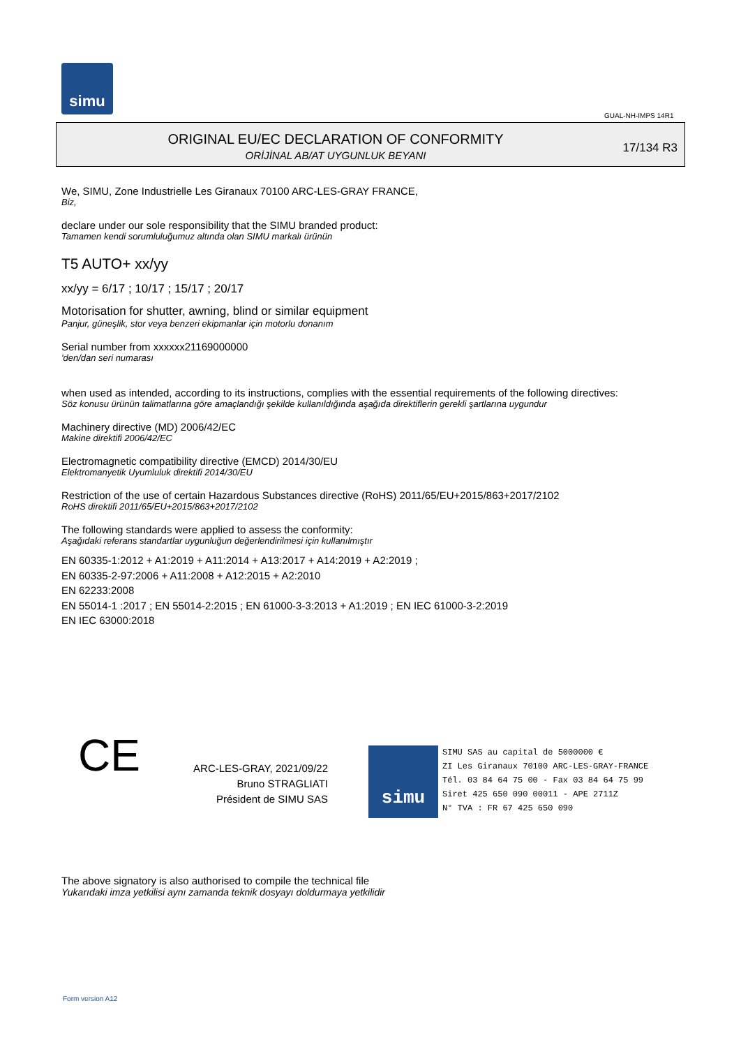simu
GUAL-NH-IMPS 14R1
ORIGINAL EU/EC DECLARATION OF CONFORMITY
ORİJİNAL AB/AT UYGUNLUK BEYANI
17/134 R3
We, SIMU, Zone Industrielle Les Giranaux 70100 ARC-LES-GRAY FRANCE,
Biz,
declare under our sole responsibility that the SIMU branded product:
Tamamen kendi sorumluluğumuz altında olan SIMU markalı ürünün
T5 AUTO+ xx/yy
xx/yy = 6/17 ; 10/17 ; 15/17 ; 20/17
Motorisation for shutter, awning, blind or similar equipment
Panjur, güneşlik, stor veya benzeri ekipmanlar için motorlu donanım
Serial number from xxxxxx21169000000
'den/dan seri numarası
when used as intended, according to its instructions, complies with the essential requirements of the following directives:
Söz konusu ürünün talimatlarına göre amaçlandığı şekilde kullanıldığında aşağıda direktiflerin gerekli şartlarına uygundur
Machinery directive (MD) 2006/42/EC
Makine direktifi 2006/42/EC
Electromagnetic compatibility directive (EMCD) 2014/30/EU
Elektromanyetik Uyumluluk direktifi 2014/30/EU
Restriction of the use of certain Hazardous Substances directive (RoHS) 2011/65/EU+2015/863+2017/2102
RoHS direktifi 2011/65/EU+2015/863+2017/2102
The following standards were applied to assess the conformity:
Aşağıdaki referans standartlar uygunluğun değerlendirilmesi için kullanılmıştır
EN 60335-1:2012 + A1:2019 + A11:2014 + A13:2017 + A14:2019 + A2:2019 ;
EN 60335-2-97:2006 + A11:2008 + A12:2015 + A2:2010
EN 62233:2008
EN 55014-1 :2017 ; EN 55014-2:2015 ; EN 61000-3-3:2013 + A1:2019 ; EN IEC 61000-3-2:2019
EN IEC 63000:2018
CE
ARC-LES-GRAY, 2021/09/22
Bruno STRAGLIATI
Président de SIMU SAS
simu SIMU SAS au capital de 5000000 €
ZI Les Giranaux 70100 ARC-LES-GRAY-FRANCE
Tél. 03 84 64 75 00 - Fax 03 84 64 75 99
Siret 425 650 090 00011 - APE 2711Z
N° TVA : FR 67 425 650 090
The above signatory is also authorised to compile the technical file
Yukarıdaki imza yetkilisi aynı zamanda teknik dosyayı doldurmaya yetkilidir
Form version A12